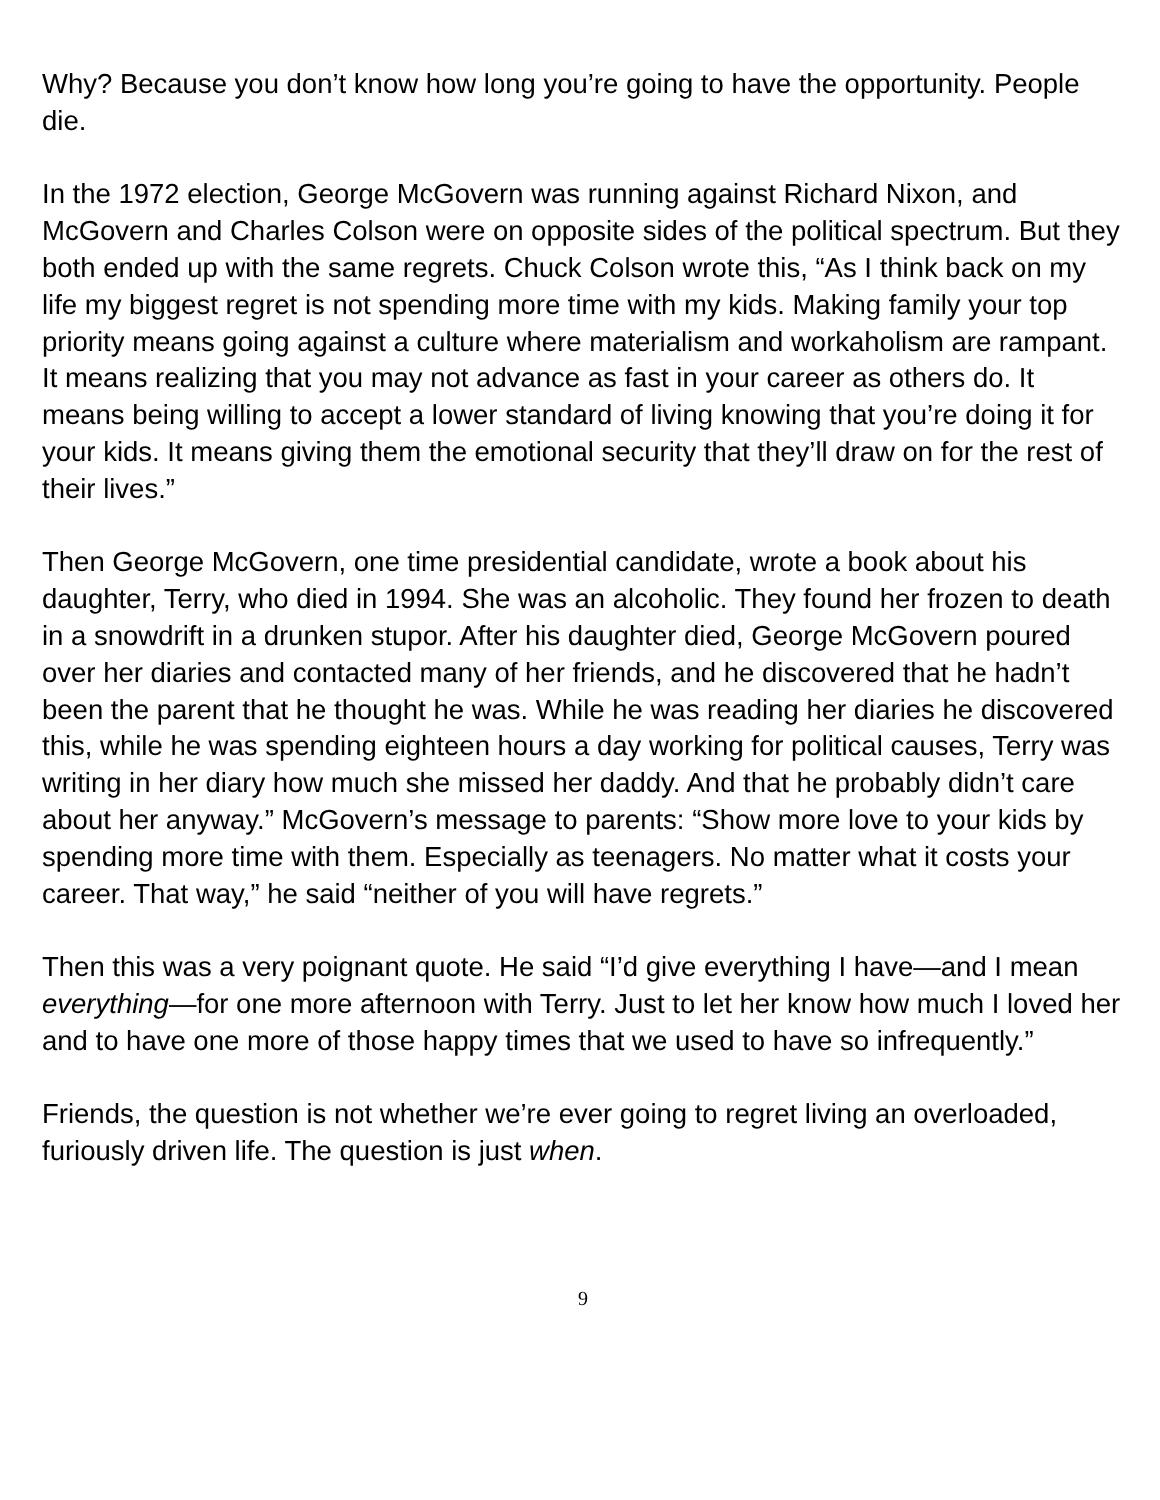Why? Because you don’t know how long you’re going to have the opportunity. People die.
In the 1972 election, George McGovern was running against Richard Nixon, and McGovern and Charles Colson were on opposite sides of the political spectrum. But they both ended up with the same regrets. Chuck Colson wrote this, “As I think back on my life my biggest regret is not spending more time with my kids. Making family your top priority means going against a culture where materialism and workaholism are rampant. It means realizing that you may not advance as fast in your career as others do. It means being willing to accept a lower standard of living knowing that you’re doing it for your kids. It means giving them the emotional security that they’ll draw on for the rest of their lives.”
Then George McGovern, one time presidential candidate, wrote a book about his daughter, Terry, who died in 1994. She was an alcoholic. They found her frozen to death in a snowdrift in a drunken stupor. After his daughter died, George McGovern poured over her diaries and contacted many of her friends, and he discovered that he hadn’t been the parent that he thought he was. While he was reading her diaries he discovered this, while he was spending eighteen hours a day working for political causes, Terry was writing in her diary how much she missed her daddy. And that he probably didn’t care about her anyway.” McGovern’s message to parents: “Show more love to your kids by spending more time with them. Especially as teenagers. No matter what it costs your career. That way,” he said “neither of you will have regrets.”
Then this was a very poignant quote. He said “I’d give everything I have—and I mean everything—for one more afternoon with Terry. Just to let her know how much I loved her and to have one more of those happy times that we used to have so infrequently.”
Friends, the question is not whether we’re ever going to regret living an overloaded, furiously driven life. The question is just when.
9